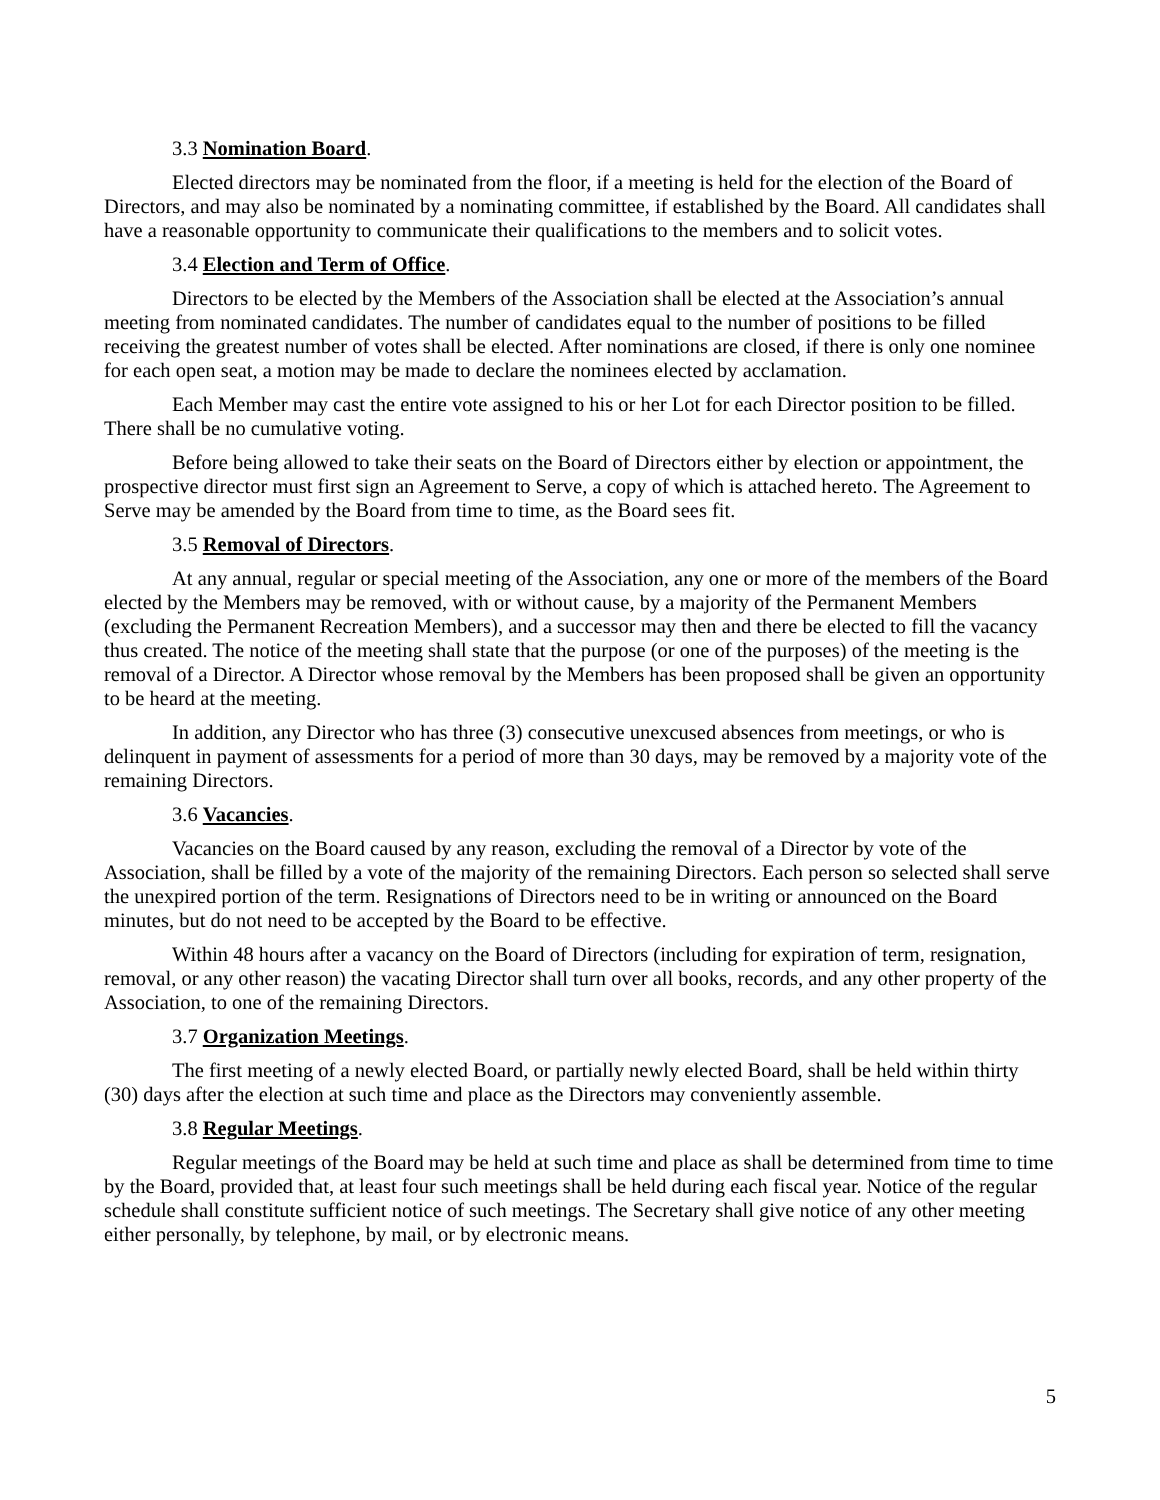3.3 Nomination Board.
Elected directors may be nominated from the floor, if a meeting is held for the election of the Board of Directors, and may also be nominated by a nominating committee, if established by the Board. All candidates shall have a reasonable opportunity to communicate their qualifications to the members and to solicit votes.
3.4 Election and Term of Office.
Directors to be elected by the Members of the Association shall be elected at the Association’s annual meeting from nominated candidates. The number of candidates equal to the number of positions to be filled receiving the greatest number of votes shall be elected. After nominations are closed, if there is only one nominee for each open seat, a motion may be made to declare the nominees elected by acclamation.
Each Member may cast the entire vote assigned to his or her Lot for each Director position to be filled. There shall be no cumulative voting.
Before being allowed to take their seats on the Board of Directors either by election or appointment, the prospective director must first sign an Agreement to Serve, a copy of which is attached hereto. The Agreement to Serve may be amended by the Board from time to time, as the Board sees fit.
3.5 Removal of Directors.
At any annual, regular or special meeting of the Association, any one or more of the members of the Board elected by the Members may be removed, with or without cause, by a majority of the Permanent Members (excluding the Permanent Recreation Members), and a successor may then and there be elected to fill the vacancy thus created. The notice of the meeting shall state that the purpose (or one of the purposes) of the meeting is the removal of a Director. A Director whose removal by the Members has been proposed shall be given an opportunity to be heard at the meeting.
In addition, any Director who has three (3) consecutive unexcused absences from meetings, or who is delinquent in payment of assessments for a period of more than 30 days, may be removed by a majority vote of the remaining Directors.
3.6 Vacancies.
Vacancies on the Board caused by any reason, excluding the removal of a Director by vote of the Association, shall be filled by a vote of the majority of the remaining Directors. Each person so selected shall serve the unexpired portion of the term. Resignations of Directors need to be in writing or announced on the Board minutes, but do not need to be accepted by the Board to be effective.
Within 48 hours after a vacancy on the Board of Directors (including for expiration of term, resignation, removal, or any other reason) the vacating Director shall turn over all books, records, and any other property of the Association, to one of the remaining Directors.
3.7 Organization Meetings.
The first meeting of a newly elected Board, or partially newly elected Board, shall be held within thirty (30) days after the election at such time and place as the Directors may conveniently assemble.
3.8 Regular Meetings.
Regular meetings of the Board may be held at such time and place as shall be determined from time to time by the Board, provided that, at least four such meetings shall be held during each fiscal year. Notice of the regular schedule shall constitute sufficient notice of such meetings. The Secretary shall give notice of any other meeting either personally, by telephone, by mail, or by electronic means.
5